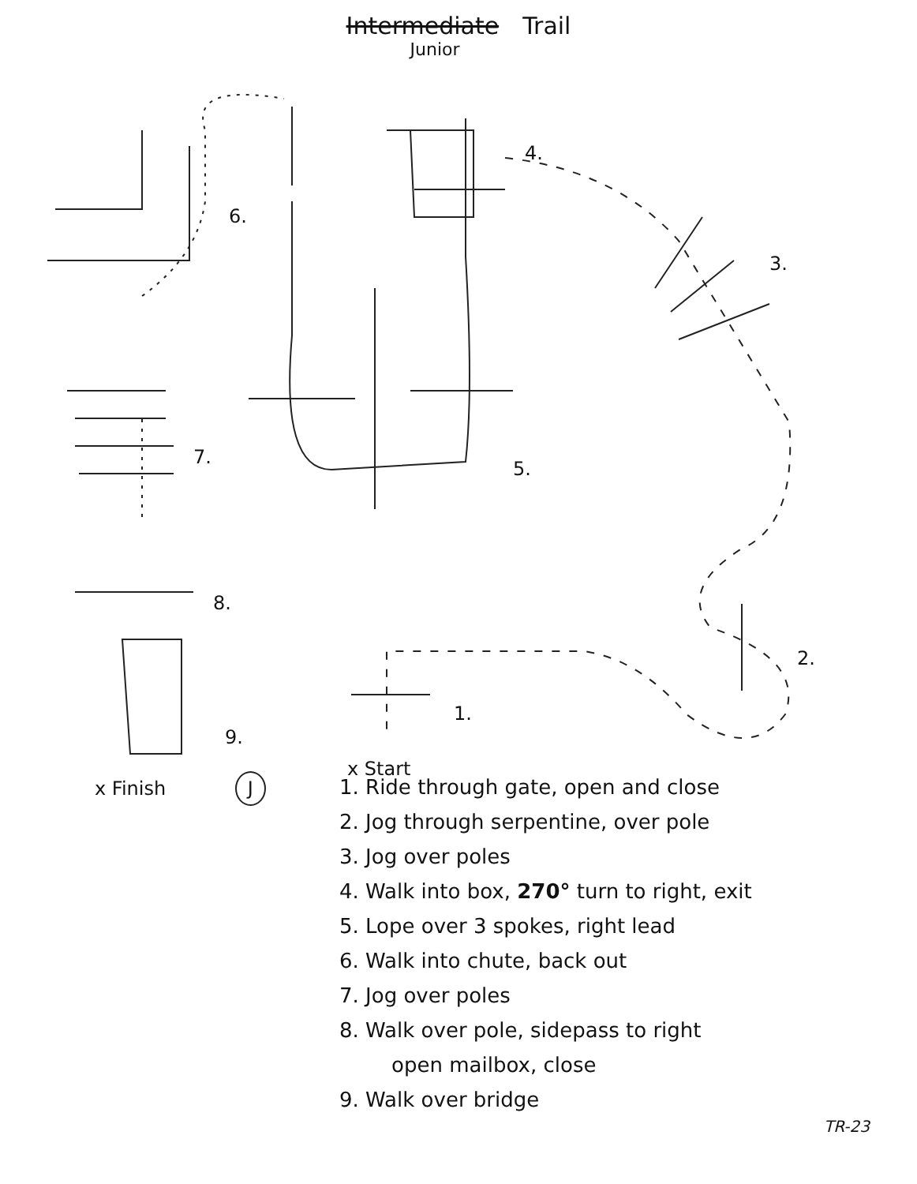Intermediate Trail
Junior
4.
6.
3.
7.
5.
8.
2.
1.
9.
x Start
x Finish J
1. Ride through gate, open and close
2. Jog through serpentine, over pole
3. Jog over poles
4. Walk into box, 270° turn to right, exit
5. Lope over 3 spokes, right lead
6. Walk into chute, back out
7. Jog over poles
8. Walk over pole, sidepass to right
open mailbox, close
9. Walk over bridge
TR-23